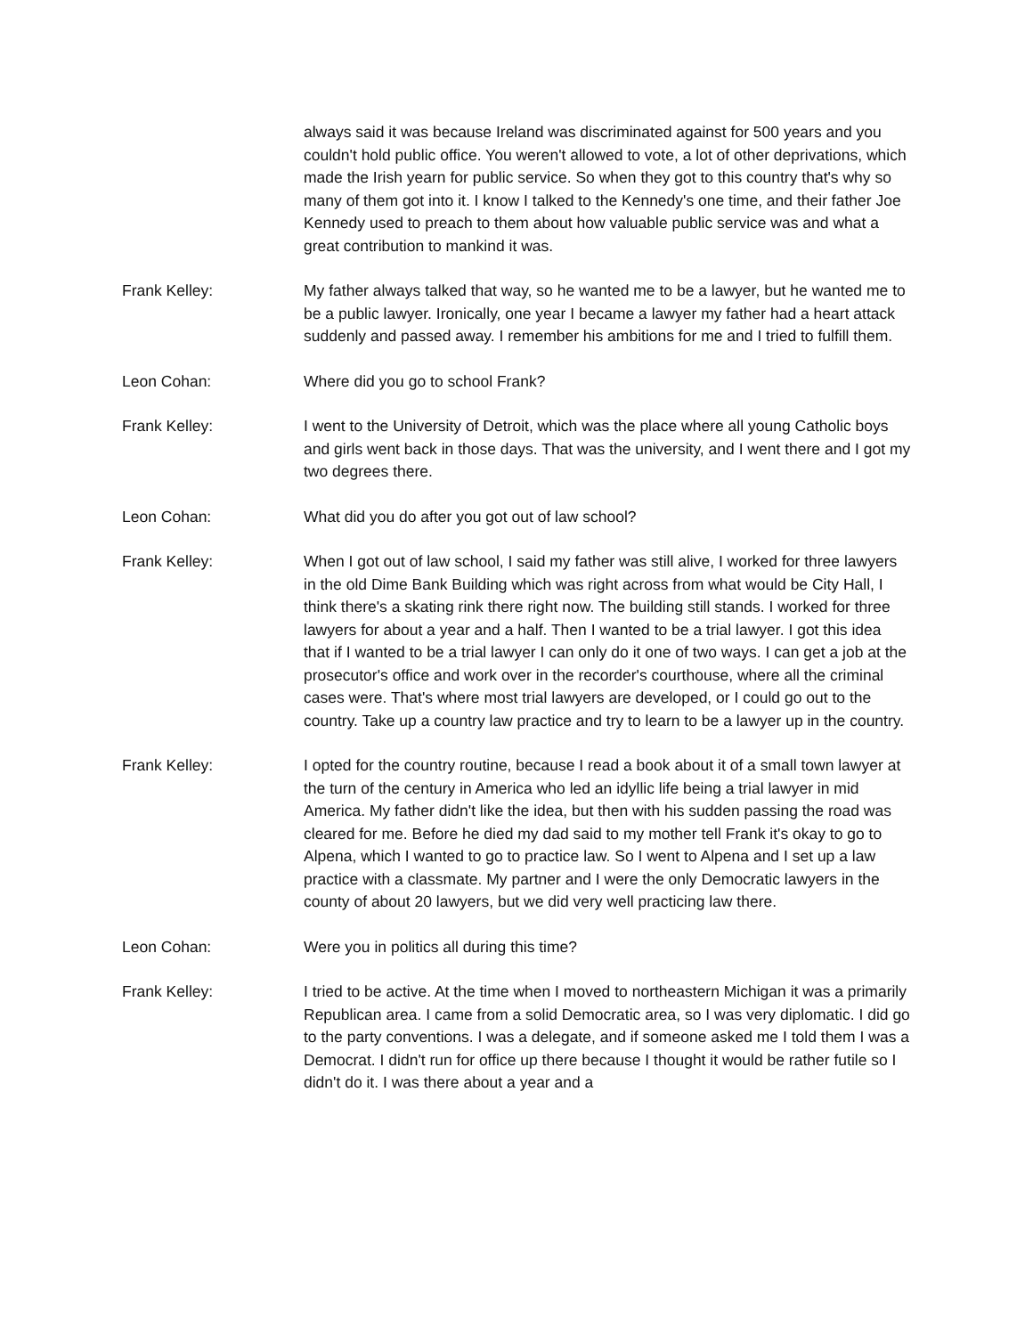always said it was because Ireland was discriminated against for 500 years and you couldn't hold public office. You weren't allowed to vote, a lot of other deprivations, which made the Irish yearn for public service. So when they got to this country that's why so many of them got into it. I know I talked to the Kennedy's one time, and their father Joe Kennedy used to preach to them about how valuable public service was and what a great contribution to mankind it was.
Frank Kelley: My father always talked that way, so he wanted me to be a lawyer, but he wanted me to be a public lawyer. Ironically, one year I became a lawyer my father had a heart attack suddenly and passed away. I remember his ambitions for me and I tried to fulfill them.
Leon Cohan: Where did you go to school Frank?
Frank Kelley: I went to the University of Detroit, which was the place where all young Catholic boys and girls went back in those days. That was the university, and I went there and I got my two degrees there.
Leon Cohan: What did you do after you got out of law school?
Frank Kelley: When I got out of law school, I said my father was still alive, I worked for three lawyers in the old Dime Bank Building which was right across from what would be City Hall, I think there's a skating rink there right now. The building still stands. I worked for three lawyers for about a year and a half. Then I wanted to be a trial lawyer. I got this idea that if I wanted to be a trial lawyer I can only do it one of two ways. I can get a job at the prosecutor's office and work over in the recorder's courthouse, where all the criminal cases were. That's where most trial lawyers are developed, or I could go out to the country. Take up a country law practice and try to learn to be a lawyer up in the country.
Frank Kelley: I opted for the country routine, because I read a book about it of a small town lawyer at the turn of the century in America who led an idyllic life being a trial lawyer in mid America. My father didn't like the idea, but then with his sudden passing the road was cleared for me. Before he died my dad said to my mother tell Frank it's okay to go to Alpena, which I wanted to go to practice law. So I went to Alpena and I set up a law practice with a classmate. My partner and I were the only Democratic lawyers in the county of about 20 lawyers, but we did very well practicing law there.
Leon Cohan: Were you in politics all during this time?
Frank Kelley: I tried to be active. At the time when I moved to northeastern Michigan it was a primarily Republican area. I came from a solid Democratic area, so I was very diplomatic. I did go to the party conventions. I was a delegate, and if someone asked me I told them I was a Democrat. I didn't run for office up there because I thought it would be rather futile so I didn't do it. I was there about a year and a